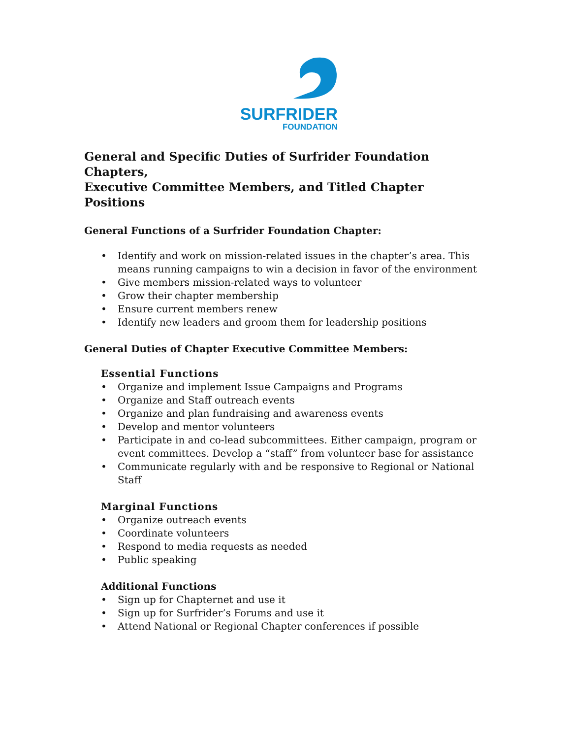SURFRIDER
FOUNDATION
General and Specific Duties of Surfrider Foundation Chapters,
Executive Committee Members, and Titled Chapter Positions
General Functions of a Surfrider Foundation Chapter:
• Identify and work on mission-related issues in the chapter’s area. This means running campaigns to win a decision in favor of the environment
• Give members mission-related ways to volunteer
• Grow their chapter membership
• Ensure current members renew
• Identify new leaders and groom them for leadership positions
General Duties of Chapter Executive Committee Members:
Essential Functions
• Organize and implement Issue Campaigns and Programs
• Organize and Staff outreach events
• Organize and plan fundraising and awareness events
• Develop and mentor volunteers
• Participate in and co-lead subcommittees. Either campaign, program or event committees. Develop a “staff” from volunteer base for assistance
• Communicate regularly with and be responsive to Regional or National Staff
Marginal Functions
• Organize outreach events
• Coordinate volunteers
• Respond to media requests as needed
• Public speaking
Additional Functions
• Sign up for Chapternet and use it
• Sign up for Surfrider’s Forums and use it
• Attend National or Regional Chapter conferences if possible